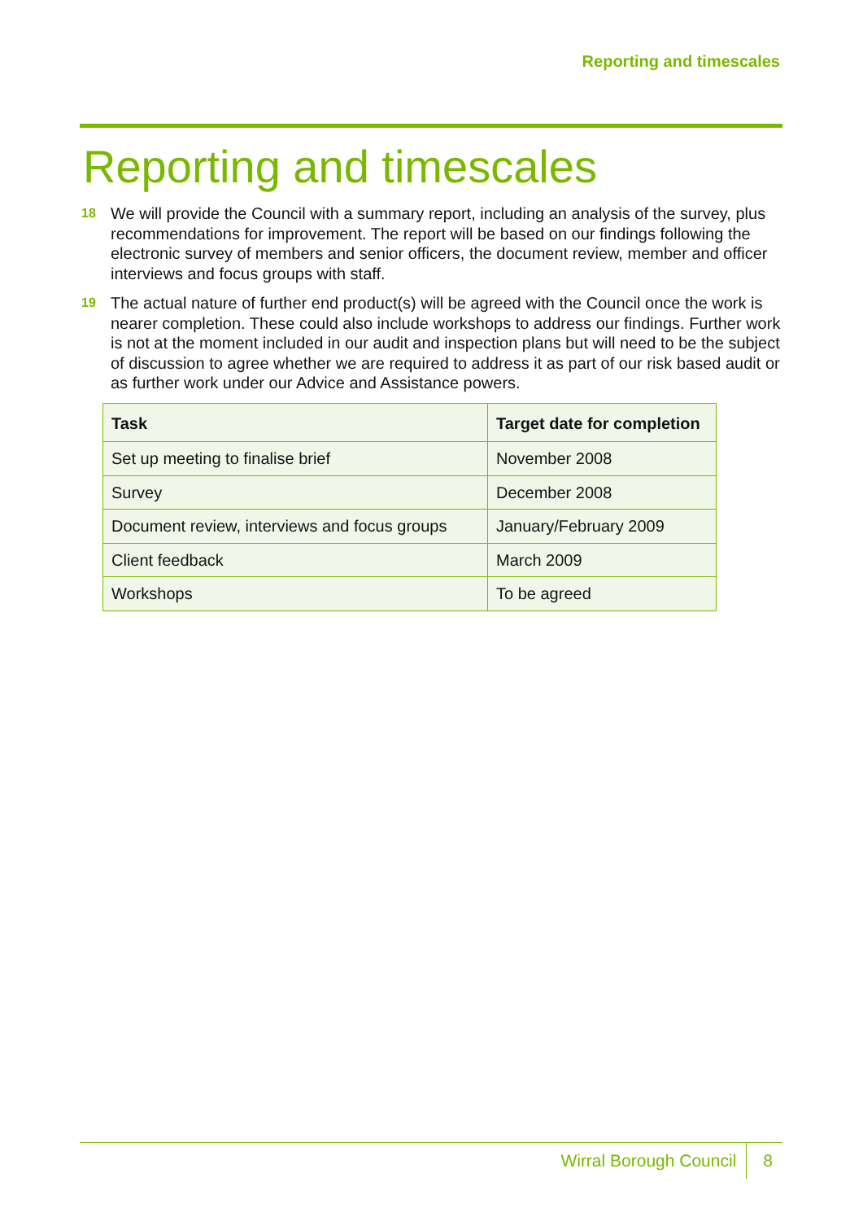Reporting and timescales
Reporting and timescales
18 We will provide the Council with a summary report, including an analysis of the survey, plus recommendations for improvement. The report will be based on our findings following the electronic survey of members and senior officers, the document review, member and officer interviews and focus groups with staff.
19 The actual nature of further end product(s) will be agreed with the Council once the work is nearer completion. These could also include workshops to address our findings. Further work is not at the moment included in our audit and inspection plans but will need to be the subject of discussion to agree whether we are required to address it as part of our risk based audit or as further work under our Advice and Assistance powers.
| Task | Target date for completion |
| --- | --- |
| Set up meeting to finalise brief | November 2008 |
| Survey | December 2008 |
| Document review, interviews and focus groups | January/February 2009 |
| Client feedback | March 2009 |
| Workshops | To be agreed |
Wirral Borough Council 8